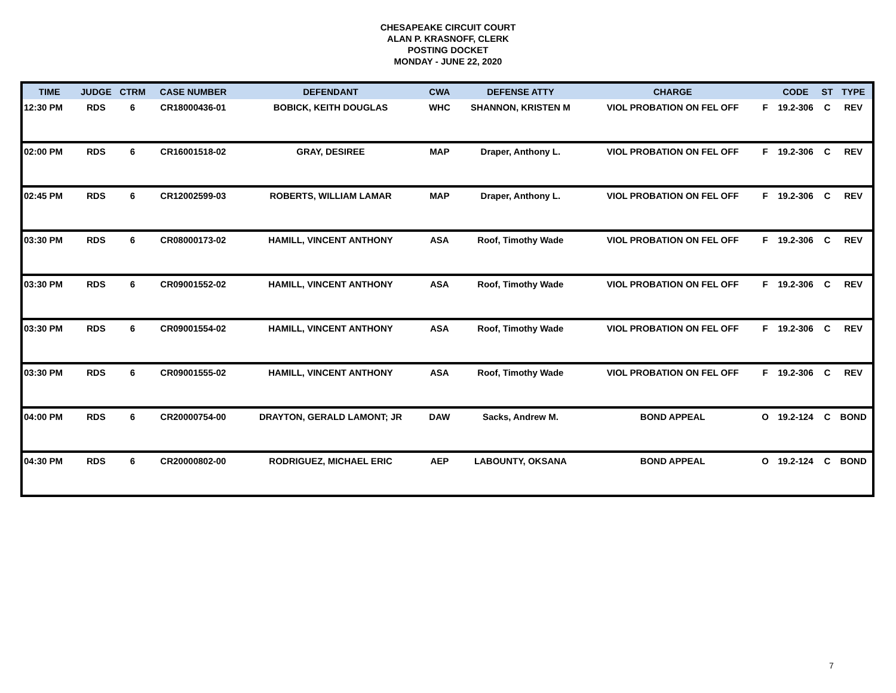CHESAPEAKE CIRCUIT COURT
ALAN P. KRASNOFF, CLERK
POSTING DOCKET
MONDAY - JUNE 22, 2020
| TIME | JUDGE | CTRM | CASE NUMBER | DEFENDANT | CWA | DEFENSE ATTY | CHARGE | | CODE | ST | TYPE |
| --- | --- | --- | --- | --- | --- | --- | --- | --- | --- | --- | --- |
| 12:30 PM | RDS | 6 | CR18000436-01 | BOBICK, KEITH DOUGLAS | WHC | SHANNON, KRISTEN M | VIOL PROBATION ON FEL OFF | F | 19.2-306 | C | REV |
| 02:00 PM | RDS | 6 | CR16001518-02 | GRAY, DESIREE | MAP | Draper, Anthony L. | VIOL PROBATION ON FEL OFF | F | 19.2-306 | C | REV |
| 02:45 PM | RDS | 6 | CR12002599-03 | ROBERTS, WILLIAM LAMAR | MAP | Draper, Anthony L. | VIOL PROBATION ON FEL OFF | F | 19.2-306 | C | REV |
| 03:30 PM | RDS | 6 | CR08000173-02 | HAMILL, VINCENT ANTHONY | ASA | Roof, Timothy Wade | VIOL PROBATION ON FEL OFF | F | 19.2-306 | C | REV |
| 03:30 PM | RDS | 6 | CR09001552-02 | HAMILL, VINCENT ANTHONY | ASA | Roof, Timothy Wade | VIOL PROBATION ON FEL OFF | F | 19.2-306 | C | REV |
| 03:30 PM | RDS | 6 | CR09001554-02 | HAMILL, VINCENT ANTHONY | ASA | Roof, Timothy Wade | VIOL PROBATION ON FEL OFF | F | 19.2-306 | C | REV |
| 03:30 PM | RDS | 6 | CR09001555-02 | HAMILL, VINCENT ANTHONY | ASA | Roof, Timothy Wade | VIOL PROBATION ON FEL OFF | F | 19.2-306 | C | REV |
| 04:00 PM | RDS | 6 | CR20000754-00 | DRAYTON, GERALD LAMONT; JR | DAW | Sacks, Andrew M. | BOND APPEAL | O | 19.2-124 | C | BOND |
| 04:30 PM | RDS | 6 | CR20000802-00 | RODRIGUEZ, MICHAEL ERIC | AEP | LABOUNTY, OKSANA | BOND APPEAL | O | 19.2-124 | C | BOND |
7